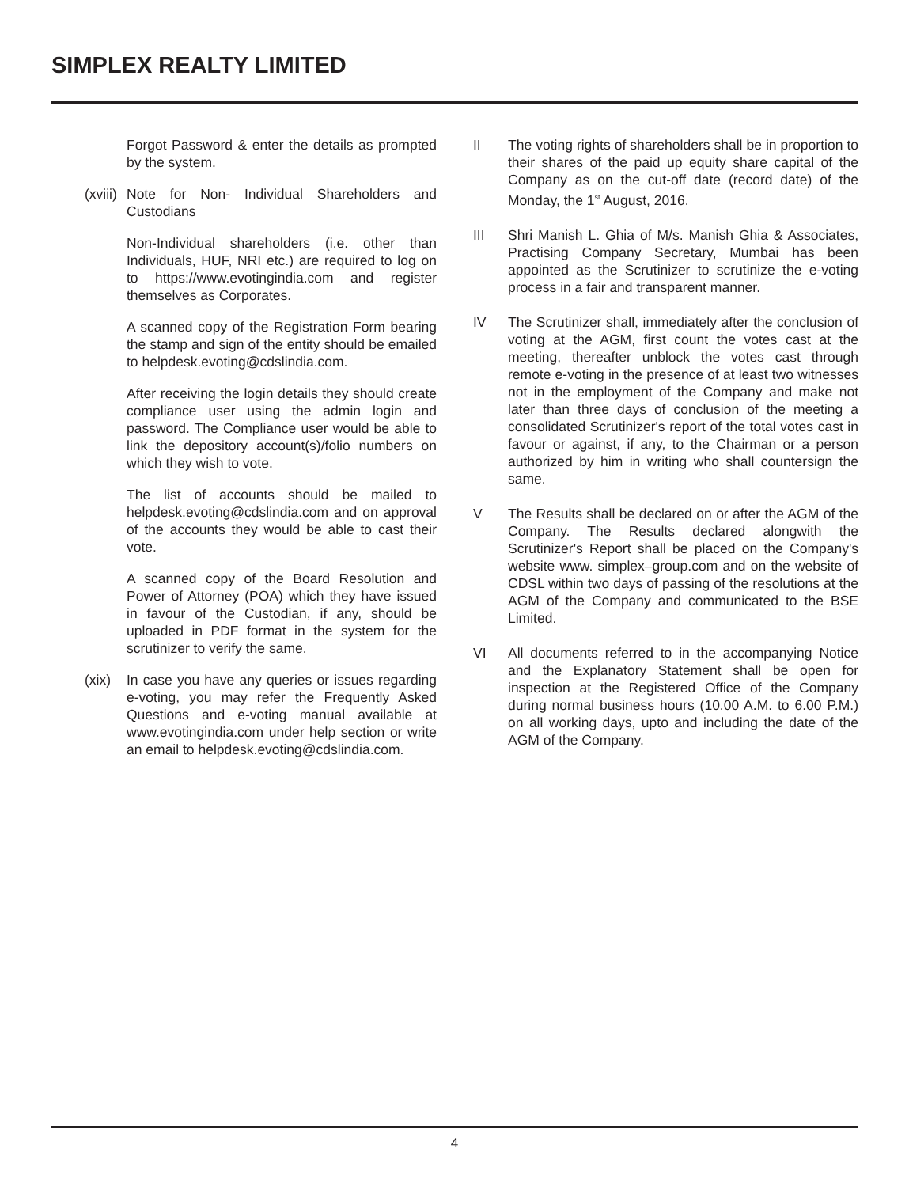SIMPLEX REALTY LIMITED
Forgot Password & enter the details as prompted by the system.
(xviii) Note for Non- Individual Shareholders and Custodians
Non-Individual shareholders (i.e. other than Individuals, HUF, NRI etc.) are required to log on to https://www.evotingindia.com and register themselves as Corporates.
A scanned copy of the Registration Form bearing the stamp and sign of the entity should be emailed to helpdesk.evoting@cdslindia.com.
After receiving the login details they should create compliance user using the admin login and password. The Compliance user would be able to link the depository account(s)/folio numbers on which they wish to vote.
The list of accounts should be mailed to helpdesk.evoting@cdslindia.com and on approval of the accounts they would be able to cast their vote.
A scanned copy of the Board Resolution and Power of Attorney (POA) which they have issued in favour of the Custodian, if any, should be uploaded in PDF format in the system for the scrutinizer to verify the same.
(xix) In case you have any queries or issues regarding e-voting, you may refer the Frequently Asked Questions and e-voting manual available at www.evotingindia.com under help section or write an email to helpdesk.evoting@cdslindia.com.
II The voting rights of shareholders shall be in proportion to their shares of the paid up equity share capital of the Company as on the cut-off date (record date) of the Monday, the 1<sup>st</sup> August, 2016.
III Shri Manish L. Ghia of M/s. Manish Ghia & Associates, Practising Company Secretary, Mumbai has been appointed as the Scrutinizer to scrutinize the e-voting process in a fair and transparent manner.
IV The Scrutinizer shall, immediately after the conclusion of voting at the AGM, first count the votes cast at the meeting, thereafter unblock the votes cast through remote e-voting in the presence of at least two witnesses not in the employment of the Company and make not later than three days of conclusion of the meeting a consolidated Scrutinizer's report of the total votes cast in favour or against, if any, to the Chairman or a person authorized by him in writing who shall countersign the same.
V The Results shall be declared on or after the AGM of the Company. The Results declared alongwith the Scrutinizer's Report shall be placed on the Company's website www. simplex–group.com and on the website of CDSL within two days of passing of the resolutions at the AGM of the Company and communicated to the BSE Limited.
VI All documents referred to in the accompanying Notice and the Explanatory Statement shall be open for inspection at the Registered Office of the Company during normal business hours (10.00 A.M. to 6.00 P.M.) on all working days, upto and including the date of the AGM of the Company.
4